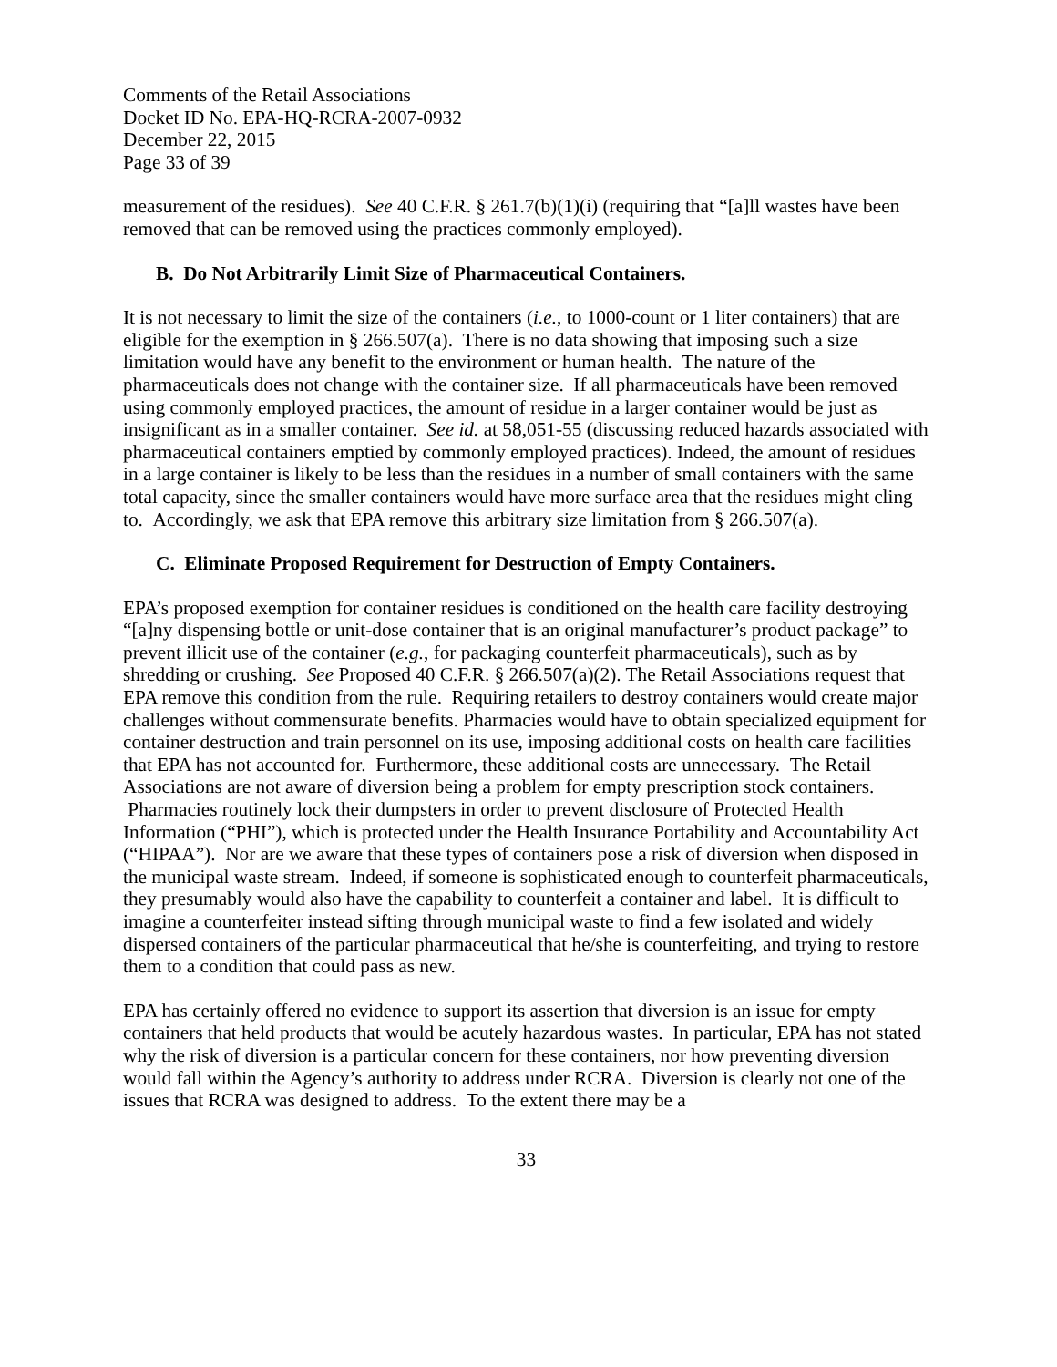Comments of the Retail Associations
Docket ID No. EPA-HQ-RCRA-2007-0932
December 22, 2015
Page 33 of 39
measurement of the residues). See 40 C.F.R. § 261.7(b)(1)(i) (requiring that “[a]ll wastes have been removed that can be removed using the practices commonly employed).
B. Do Not Arbitrarily Limit Size of Pharmaceutical Containers.
It is not necessary to limit the size of the containers (i.e., to 1000-count or 1 liter containers) that are eligible for the exemption in § 266.507(a). There is no data showing that imposing such a size limitation would have any benefit to the environment or human health. The nature of the pharmaceuticals does not change with the container size. If all pharmaceuticals have been removed using commonly employed practices, the amount of residue in a larger container would be just as insignificant as in a smaller container. See id. at 58,051-55 (discussing reduced hazards associated with pharmaceutical containers emptied by commonly employed practices). Indeed, the amount of residues in a large container is likely to be less than the residues in a number of small containers with the same total capacity, since the smaller containers would have more surface area that the residues might cling to. Accordingly, we ask that EPA remove this arbitrary size limitation from § 266.507(a).
C. Eliminate Proposed Requirement for Destruction of Empty Containers.
EPA’s proposed exemption for container residues is conditioned on the health care facility destroying “[a]ny dispensing bottle or unit-dose container that is an original manufacturer’s product package” to prevent illicit use of the container (e.g., for packaging counterfeit pharmaceuticals), such as by shredding or crushing. See Proposed 40 C.F.R. § 266.507(a)(2). The Retail Associations request that EPA remove this condition from the rule. Requiring retailers to destroy containers would create major challenges without commensurate benefits. Pharmacies would have to obtain specialized equipment for container destruction and train personnel on its use, imposing additional costs on health care facilities that EPA has not accounted for. Furthermore, these additional costs are unnecessary. The Retail Associations are not aware of diversion being a problem for empty prescription stock containers. Pharmacies routinely lock their dumpsters in order to prevent disclosure of Protected Health Information (“PHI”), which is protected under the Health Insurance Portability and Accountability Act (“HIPAA”). Nor are we aware that these types of containers pose a risk of diversion when disposed in the municipal waste stream. Indeed, if someone is sophisticated enough to counterfeit pharmaceuticals, they presumably would also have the capability to counterfeit a container and label. It is difficult to imagine a counterfeiter instead sifting through municipal waste to find a few isolated and widely dispersed containers of the particular pharmaceutical that he/she is counterfeiting, and trying to restore them to a condition that could pass as new.
EPA has certainly offered no evidence to support its assertion that diversion is an issue for empty containers that held products that would be acutely hazardous wastes. In particular, EPA has not stated why the risk of diversion is a particular concern for these containers, nor how preventing diversion would fall within the Agency’s authority to address under RCRA. Diversion is clearly not one of the issues that RCRA was designed to address. To the extent there may be a
33